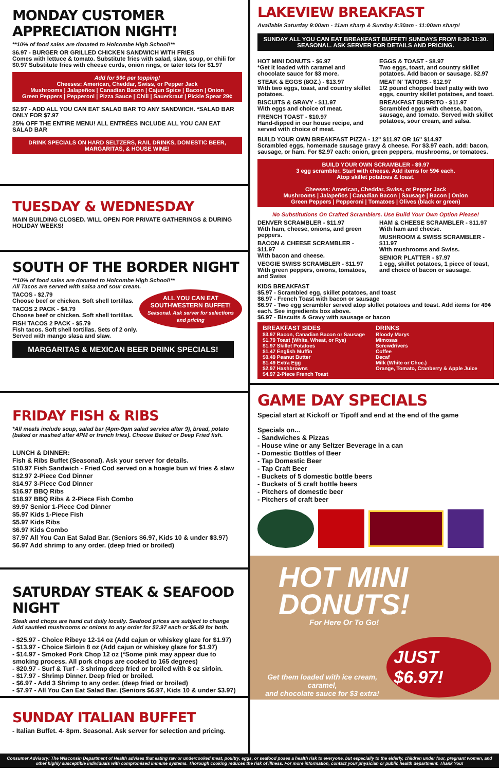MONDAY CUSTOMER APPRECIATION NIGHT!
**10% of food sales are donated to Holcombe High School!**
$6.97 - BURGER OR GRILLED CHICKEN SANDWICH WITH FRIES
Comes with lettuce & tomato. Substitute fries with salad, slaw, soup, or chili for $0.97 Substitute fries with cheese curds, onion rings, or tater tots for $1.97
Add for 59¢ per topping!
Cheeses: American, Cheddar, Swiss, or Pepper Jack
Mushrooms | Jalapeños | Canadian Bacon | Cajun Spice | Bacon | Onion
Green Peppers | Pepperoni | Pizza Sauce | Chili | Sauerkraut | Pickle Spear 29¢
$2.97 - ADD ALL YOU CAN EAT SALAD BAR TO ANY SANDWICH. *SALAD BAR ONLY FOR $7.97
25% OFF THE ENTIRE MENU! ALL ENTRÉES INCLUDE ALL YOU CAN EAT SALAD BAR
DRINK SPECIALS ON HARD SELTZERS, RAIL DRINKS, DOMESTIC BEER, MARGARITAS, & HOUSE WINE!
TUESDAY & WEDNESDAY
MAIN BUILDING CLOSED. WILL OPEN FOR PRIVATE GATHERINGS & DURING HOLIDAY WEEKS!
SOUTH OF THE BORDER NIGHT
**10% of food sales are donated to Holcombe High School!**
All Tacos are served with salsa and sour cream.
ALL YOU CAN EAT SOUTHWESTERN BUFFET!
Seasonal. Ask server for selections and pricing
TACOS - $2.79
Choose beef or chicken. Soft shell tortillas.
TACOS 2 PACK - $4.79
Choose beef or chicken. Soft shell tortillas.
FISH TACOS 2 PACK - $5.79
Fish tacos. Soft shell tortillas. Sets of 2 only. Served with mango slasa and slaw.
MARGARITAS & MEXICAN BEER DRINK SPECIALS!
FRIDAY FISH & RIBS
*All meals include soup, salad bar (4pm-9pm salad service after 9), bread, potato (baked or mashed after 4PM or french fries). Choose Baked or Deep Fried fish.
LUNCH & DINNER:
Fish & Ribs Buffet (Seasonal). Ask your server for details.
$10.97 Fish Sandwich - Fried Cod served on a hoagie bun w/ fries & slaw
$12.97 2-Piece Cod Dinner
$14.97 3-Piece Cod Dinner
$16.97 BBQ Ribs
$18.97 BBQ Ribs & 2-Piece Fish Combo
$9.97 Senior 1-Piece Cod Dinner
$5.97 Kids 1-Piece Fish
$5.97 Kids Ribs
$6.97 Kids Combo
$7.97 All You Can Eat Salad Bar. (Seniors $6.97, Kids 10 & under $3.97)
$6.97 Add shrimp to any order. (deep fried or broiled)
SATURDAY STEAK & SEAFOOD NIGHT
Steak and chops are hand cut daily locally. Seafood prices are subject to change
Add sautéed mushrooms or onions to any order for $2.97 each or $5.49 for both.
- $25.97 - Choice Ribeye 12-14 oz (Add cajun or whiskey glaze for $1.97)
- $13.97 - Choice Sirloin 8 oz (Add cajun or whiskey glaze for $1.97)
- $14.97 - Smoked Pork Chop 12 oz (*Some pink may appear due to smoking process. All pork chops are cooked to 165 degrees)
- $20.97 - Surf & Turf - 3 shrimp deep fried or broiled with 8 oz sirloin.
- $17.97 - Shrimp Dinner. Deep fried or broiled.
- $6.97 - Add 3 Shrimp to any order. (deep fried or broiled)
- $7.97 - All You Can Eat Salad Bar. (Seniors $6.97, Kids 10 & under $3.97)
SUNDAY ITALIAN BUFFET
- Italian Buffet. 4- 8pm. Seasonal. Ask server for selection and pricing.
LAKEVIEW BREAKFAST
Available Saturday 9:00am - 11am sharp & Sunday 8:30am - 11:00am sharp!
SUNDAY ALL YOU CAN EAT BREAKFAST BUFFET! SUNDAYS FROM 8:30-11:30. SEASONAL. ASK SERVER FOR DETAILS AND PRICING.
HOT MINI DONUTS - $6.97
*Get it loaded with caramel and chocolate sauce for $3 more.
STEAK & EGGS (8OZ.) - $13.97
With two eggs, toast, and country skillet potatoes.
BISCUITS & GRAVY - $11.97
With eggs and choice of meat.
FRENCH TOAST - $10.97
Hand-dipped in our house recipe, and served with choice of meat.
EGGS & TOAST - $8.97
Two eggs, toast, and country skillet potatoes. Add bacon or sausage. $2.97
MEAT N' TATORS - $12.97
1/2 pound chopped beef patty with two eggs, country skillet potatoes, and toast.
BREAKFAST BURRITO - $11.97
Scrambled eggs with cheese, bacon, sausage, and tomato. Served with skillet potatoes, sour cream, and salsa.
BUILD YOUR OWN BREAKFAST PIZZA - 12" $11.97 OR 16" $14.97
Scrambled eggs, homemade sausage gravy & cheese. For $3.97 each, add: bacon, sausage, or ham. For $2.97 each: onion, green peppers, mushrooms, or tomatoes.
BUILD YOUR OWN SCRAMBLER - $9.97
3 egg scrambler. Start with cheese. Add items for 59¢ each.
Atop skillet potatoes & toast.
Cheeses: American, Cheddar, Swiss, or Pepper Jack
Mushrooms | Jalapeños | Canadian Bacon | Sausage | Bacon | Onion
Green Peppers | Pepperoni | Tomatoes | Olives (black or green)
No Substitutions On Crafted Scramblers. Use Build Your Own Option Please!
DENVER SCRAMBLER - $11.97
With ham, cheese, onions, and green peppers.
BACON & CHEESE SCRAMBLER - $11.97
With bacon and cheese.
VEGGIE SWISS SCRAMBLER - $11.97
With green peppers, onions, tomatoes, and Swiss
HAM & CHEESE SCRAMBLER - $11.97
With ham and cheese.
MUSHROOM & SWISS SCRAMBLER - $11.97
With mushrooms and Swiss.
SENIOR PLATTER - $7.97
1 egg, skillet potatoes, 1 piece of toast, and choice of bacon or sausage.
KIDS BREAKFAST
$5.97 - Scrambled egg, skillet potatoes, and toast
$6.97 - French Toast with bacon or sausage
$6.97 - Two egg scrambler served atop skillet potatoes and toast. Add items for 49¢ each. See ingredients box above.
$6.97 - Biscuits & Gravy with sausage or bacon
BREAKFAST SIDES
$3.97 Bacon, Canadian Bacon or Sausage
$1.79 Toast (White, Wheat, or Rye)
$1.97 Skillet Potatoes
$1.47 English Muffin
$0.49 Peanut Butter
$1.49 Extra Egg
$2.97 Hashbrowns
$4.97 2-Piece French Toast
DRINKS
Bloody Marys
Mimosas
Screwdrivers
Coffee
Decaf
Milk (White or Choc.)
Orange, Tomato, Cranberry & Apple Juice
GAME DAY SPECIALS
Special start at Kickoff or Tipoff and end at the end of the game
Specials on...
- Sandwiches & Pizzas
- House wine or any Seltzer Beverage in a can
- Domestic Bottles of Beer
- Tap Domestic Beer
- Tap Craft Beer
- Buckets of 5 domestic bottle beers
- Buckets of 5 craft bottle beers
- Pitchers of domestic beer
- Pitchers of craft beer
HOT MINI
DONUTS!
For Here Or To Go!
Get them loaded with ice cream, caramel,
and chocolate sauce for $3 extra!
JUST $6.97!
Consumer Advisory: The Wisconsin Department of Health advises that eating raw or undercooked meat, poultry, eggs, or seafood poses a health risk to everyone, but especially to the elderly, children under four, pregnant women, and other highly susceptible individuals with compromised immune systems. Thorough cooking reduces the risk of illness. For more information, contact your physician or public health department. Thank You!